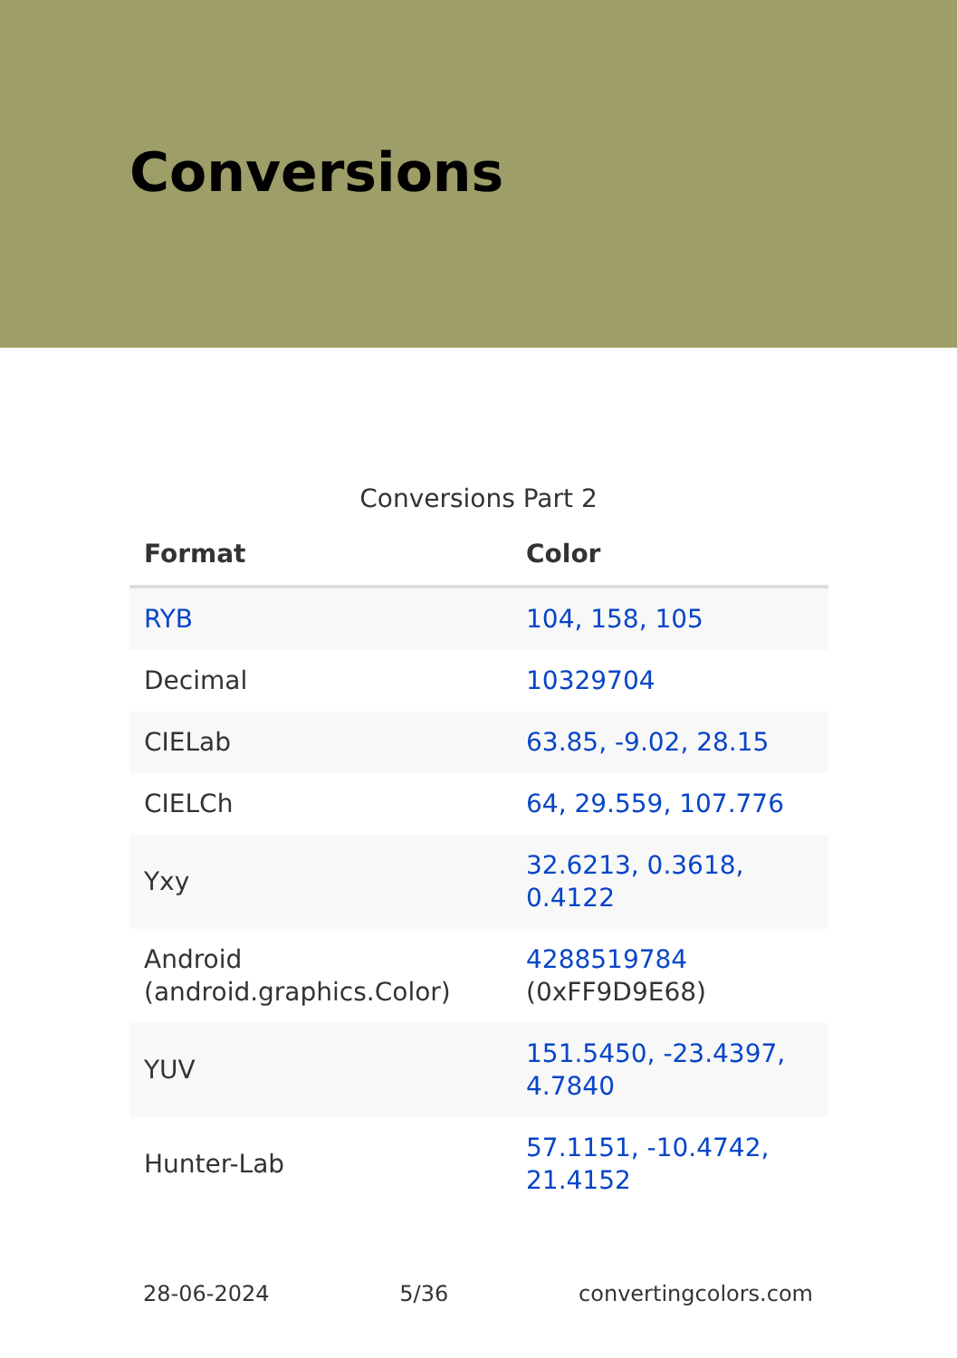Conversions
Conversions Part 2
| Format | Color |
| --- | --- |
| RYB | 104, 158, 105 |
| Decimal | 10329704 |
| CIELab | 63.85, -9.02, 28.15 |
| CIELCh | 64, 29.559, 107.776 |
| Yxy | 32.6213, 0.3618, 0.4122 |
| Android (android.graphics.Color) | 4288519784 (0xFF9D9E68) |
| YUV | 151.5450, -23.4397, 4.7840 |
| Hunter-Lab | 57.1151, -10.4742, 21.4152 |
28-06-2024 5/36 convertingcolors.com